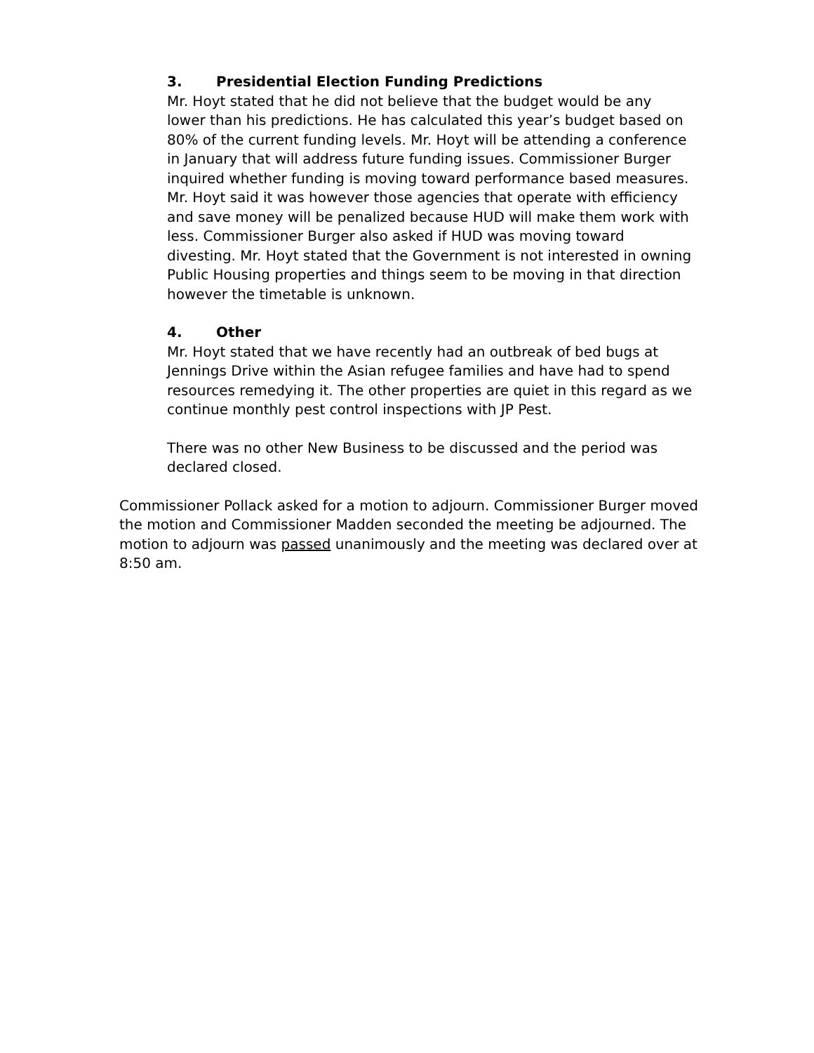3. Presidential Election Funding Predictions
Mr. Hoyt stated that he did not believe that the budget would be any lower than his predictions. He has calculated this year’s budget based on 80% of the current funding levels. Mr. Hoyt will be attending a conference in January that will address future funding issues. Commissioner Burger inquired whether funding is moving toward performance based measures. Mr. Hoyt said it was however those agencies that operate with efficiency and save money will be penalized because HUD will make them work with less. Commissioner Burger also asked if HUD was moving toward divesting. Mr. Hoyt stated that the Government is not interested in owning Public Housing properties and things seem to be moving in that direction however the timetable is unknown.
4. Other
Mr. Hoyt stated that we have recently had an outbreak of bed bugs at Jennings Drive within the Asian refugee families and have had to spend resources remedying it. The other properties are quiet in this regard as we continue monthly pest control inspections with JP Pest.
There was no other New Business to be discussed and the period was declared closed.
Commissioner Pollack asked for a motion to adjourn. Commissioner Burger moved the motion and Commissioner Madden seconded the meeting be adjourned. The motion to adjourn was passed unanimously and the meeting was declared over at 8:50 am.